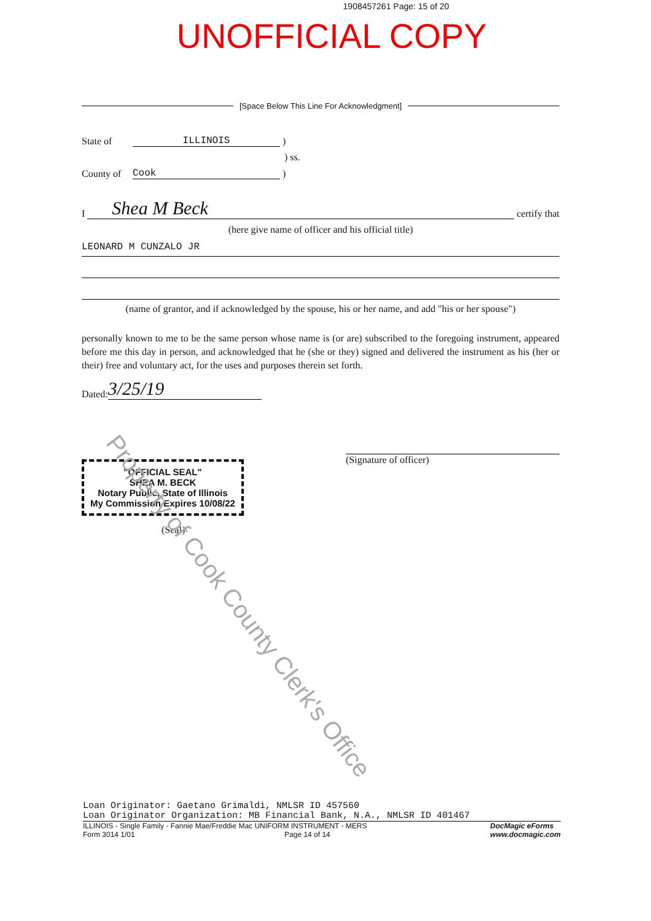1908457261 Page: 15 of 20
UNOFFICIAL COPY
[Space Below This Line For Acknowledgment]
State of ILLINOIS )
) ss.
County of Cook )
I Shea M Beck certify that
(here give name of officer and his official title)
LEONARD M CUNZALO JR
(name of grantor, and if acknowledged by the spouse, his or her name, and add "his or her spouse")
personally known to me to be the same person whose name is (or are) subscribed to the foregoing instrument, appeared before me this day in person, and acknowledged that he (she or they) signed and delivered the instrument as his (her or their) free and voluntary act, for the uses and purposes therein set forth.
Dated: 3/25/19
(Signature of officer)
"OFFICIAL SEAL"
SHEA M. BECK
Notary Public, State of Illinois
My Commission Expires 10/08/22
(Seal)
Property of Cook County Clerk's Office
Loan Originator: Gaetano Grimaldi, NMLSR ID 457560
Loan Originator Organization: MB Financial Bank, N.A., NMLSR ID 401467
ILLINOIS - Single Family - Fannie Mae/Freddie Mac UNIFORM INSTRUMENT - MERS
Form 3014 1/01 Page 14 of 14
DocMagic eForms
www.docmagic.com